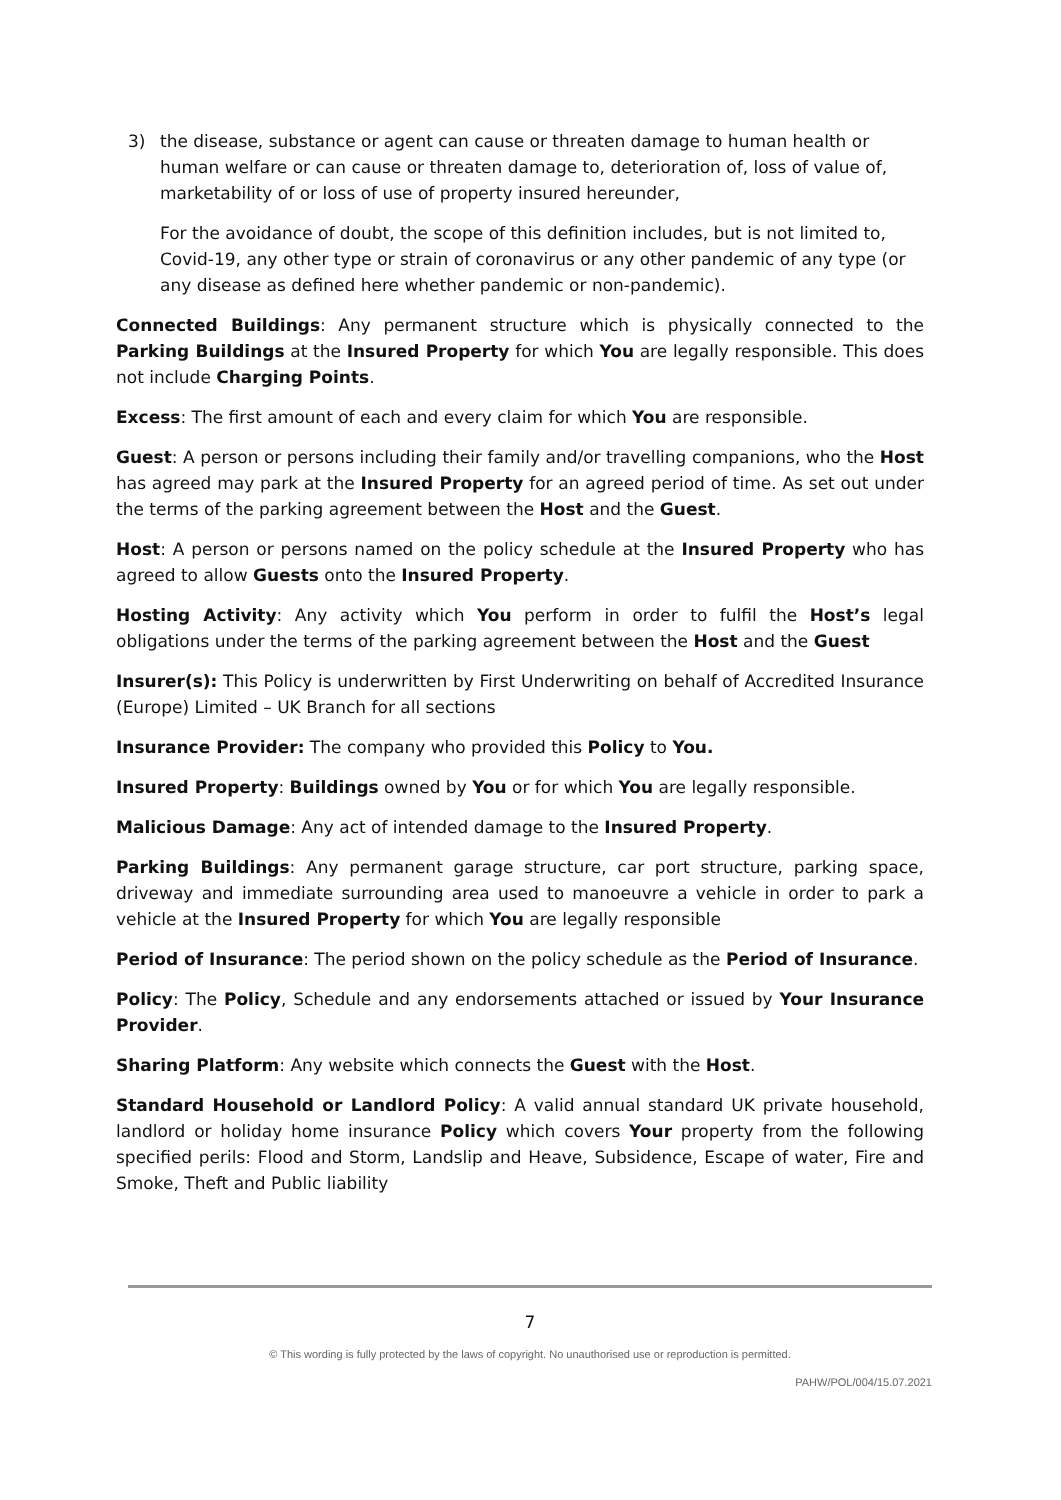3) the disease, substance or agent can cause or threaten damage to human health or human welfare or can cause or threaten damage to, deterioration of, loss of value of, marketability of or loss of use of property insured hereunder,
For the avoidance of doubt, the scope of this definition includes, but is not limited to, Covid-19, any other type or strain of coronavirus or any other pandemic of any type (or any disease as defined here whether pandemic or non-pandemic).
Connected Buildings: Any permanent structure which is physically connected to the Parking Buildings at the Insured Property for which You are legally responsible. This does not include Charging Points.
Excess: The first amount of each and every claim for which You are responsible.
Guest: A person or persons including their family and/or travelling companions, who the Host has agreed may park at the Insured Property for an agreed period of time. As set out under the terms of the parking agreement between the Host and the Guest.
Host: A person or persons named on the policy schedule at the Insured Property who has agreed to allow Guests onto the Insured Property.
Hosting Activity: Any activity which You perform in order to fulfil the Host’s legal obligations under the terms of the parking agreement between the Host and the Guest
Insurer(s): This Policy is underwritten by First Underwriting on behalf of Accredited Insurance (Europe) Limited – UK Branch for all sections
Insurance Provider: The company who provided this Policy to You.
Insured Property: Buildings owned by You or for which You are legally responsible.
Malicious Damage: Any act of intended damage to the Insured Property.
Parking Buildings: Any permanent garage structure, car port structure, parking space, driveway and immediate surrounding area used to manoeuvre a vehicle in order to park a vehicle at the Insured Property for which You are legally responsible
Period of Insurance: The period shown on the policy schedule as the Period of Insurance.
Policy: The Policy, Schedule and any endorsements attached or issued by Your Insurance Provider.
Sharing Platform: Any website which connects the Guest with the Host.
Standard Household or Landlord Policy: A valid annual standard UK private household, landlord or holiday home insurance Policy which covers Your property from the following specified perils: Flood and Storm, Landslip and Heave, Subsidence, Escape of water, Fire and Smoke, Theft and Public liability
7
© This wording is fully protected by the laws of copyright. No unauthorised use or reproduction is permitted.
PAHW/POL/004/15.07.2021